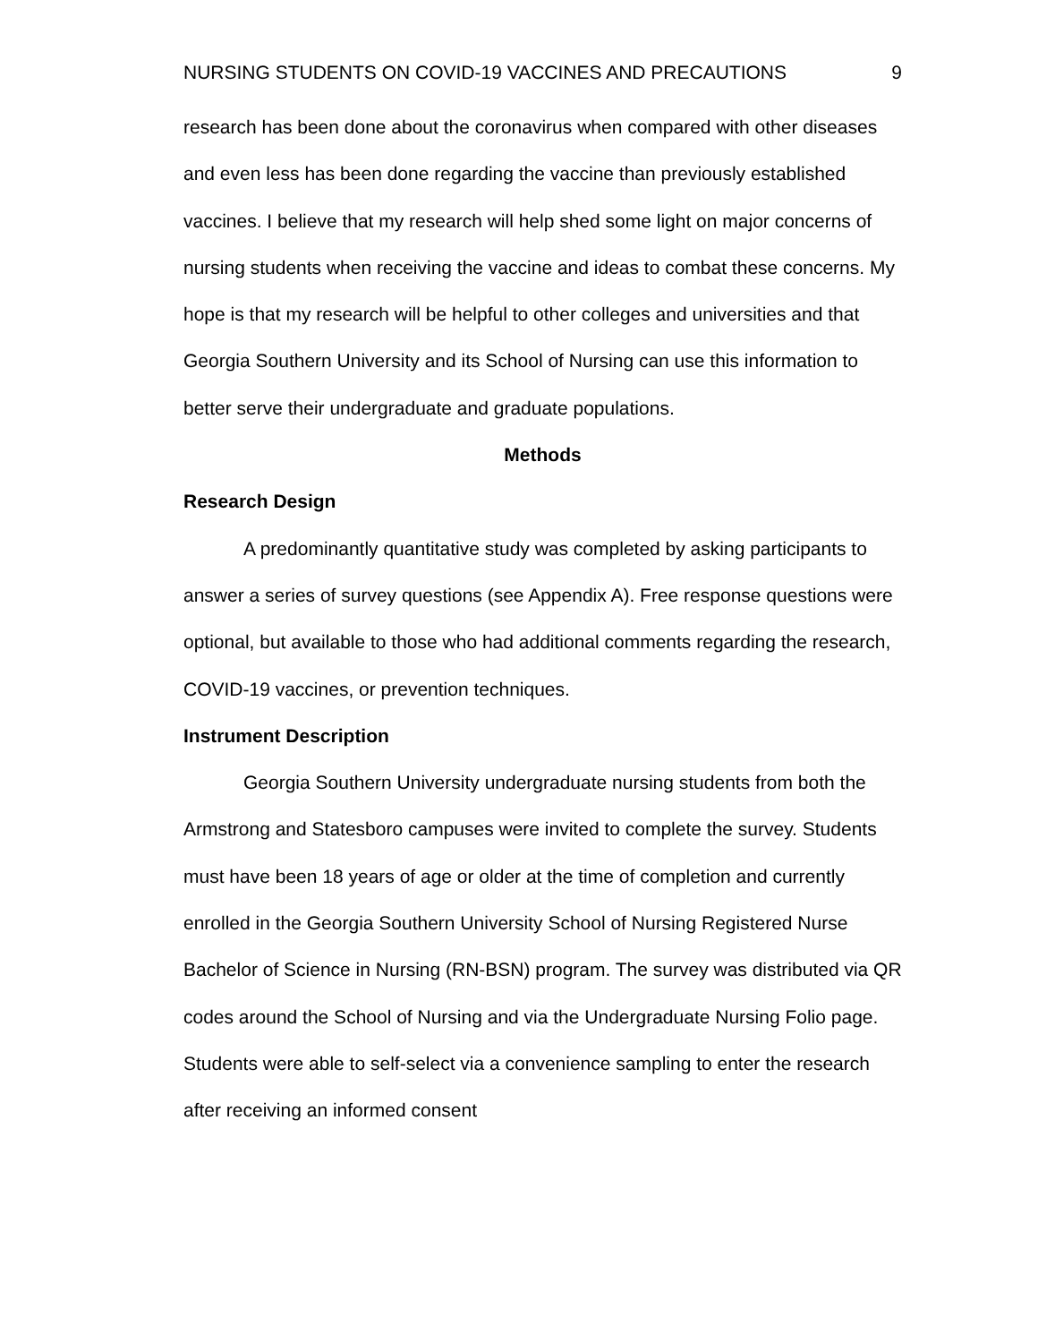NURSING STUDENTS ON COVID-19 VACCINES AND PRECAUTIONS 9
research has been done about the coronavirus when compared with other diseases and even less has been done regarding the vaccine than previously established vaccines. I believe that my research will help shed some light on major concerns of nursing students when receiving the vaccine and ideas to combat these concerns. My hope is that my research will be helpful to other colleges and universities and that Georgia Southern University and its School of Nursing can use this information to better serve their undergraduate and graduate populations.
Methods
Research Design
A predominantly quantitative study was completed by asking participants to answer a series of survey questions (see Appendix A). Free response questions were optional, but available to those who had additional comments regarding the research, COVID-19 vaccines, or prevention techniques.
Instrument Description
Georgia Southern University undergraduate nursing students from both the Armstrong and Statesboro campuses were invited to complete the survey. Students must have been 18 years of age or older at the time of completion and currently enrolled in the Georgia Southern University School of Nursing Registered Nurse Bachelor of Science in Nursing (RN-BSN) program. The survey was distributed via QR codes around the School of Nursing and via the Undergraduate Nursing Folio page. Students were able to self-select via a convenience sampling to enter the research after receiving an informed consent